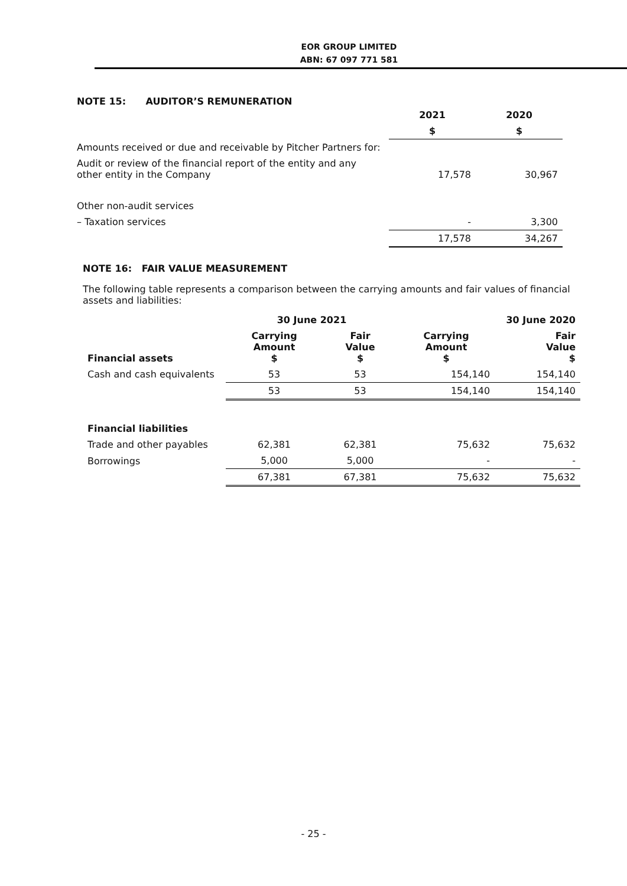EOR GROUP LIMITED
ABN: 67 097 771 581
NOTE 15: AUDITOR’S REMUNERATION
| | 2021 | 2020 |
| --- | --- | --- |
| | $ | $ |
| Amounts received or due and receivable by Pitcher Partners for: | | |
| Audit or review of the financial report of the entity and any other entity in the Company | 17,578 | 30,967 |
| Other non-audit services | | |
| – Taxation services | - | 3,300 |
| | 17,578 | 34,267 |
NOTE 16: FAIR VALUE MEASUREMENT
The following table represents a comparison between the carrying amounts and fair values of financial assets and liabilities:
| | 30 June 2021 | | 30 June 2020 | |
| --- | --- | --- | --- | --- |
| Financial assets | Carrying Amount $ | Fair Value $ | Carrying Amount $ | Fair Value $ |
| Cash and cash equivalents | 53 | 53 | 154,140 | 154,140 |
| | 53 | 53 | 154,140 | 154,140 |
| Financial liabilities | | | | |
| Trade and other payables | 62,381 | 62,381 | 75,632 | 75,632 |
| Borrowings | 5,000 | 5,000 | - | - |
| | 67,381 | 67,381 | 75,632 | 75,632 |
- 25 -